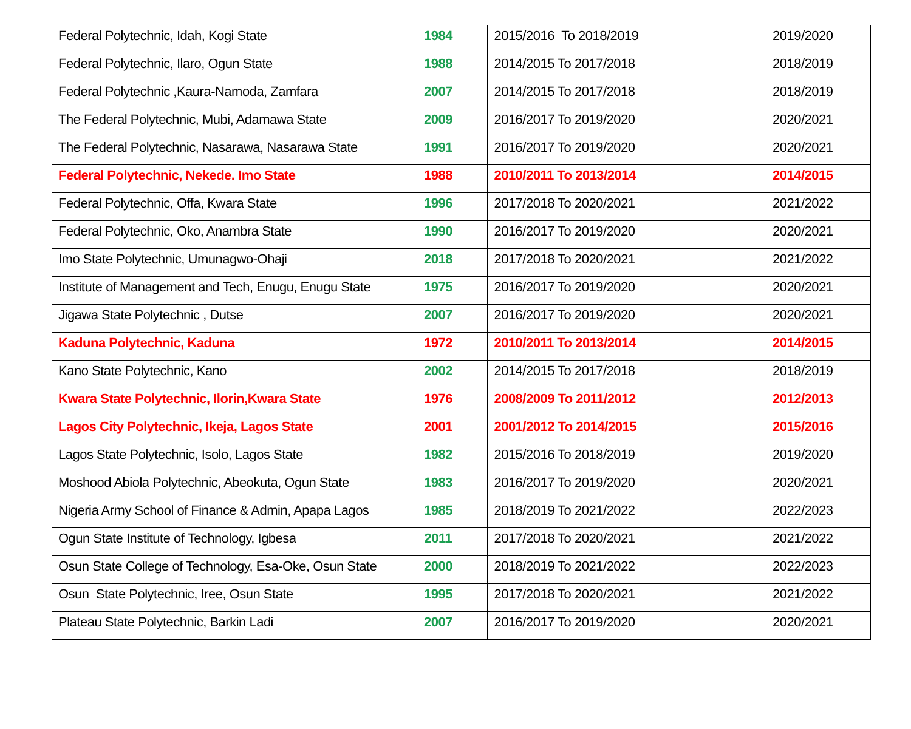| Federal Polytechnic, Idah, Kogi State | 1984 | 2015/2016 To 2018/2019 | | 2019/2020 |
| Federal Polytechnic, Ilaro, Ogun State | 1988 | 2014/2015 To 2017/2018 | | 2018/2019 |
| Federal Polytechnic ,Kaura-Namoda, Zamfara | 2007 | 2014/2015 To 2017/2018 | | 2018/2019 |
| The Federal Polytechnic, Mubi, Adamawa State | 2009 | 2016/2017 To 2019/2020 | | 2020/2021 |
| The Federal Polytechnic, Nasarawa, Nasarawa State | 1991 | 2016/2017 To 2019/2020 | | 2020/2021 |
| Federal Polytechnic, Nekede. Imo State | 1988 | 2010/2011 To 2013/2014 | | 2014/2015 |
| Federal Polytechnic, Offa, Kwara State | 1996 | 2017/2018 To 2020/2021 | | 2021/2022 |
| Federal Polytechnic, Oko, Anambra State | 1990 | 2016/2017 To 2019/2020 | | 2020/2021 |
| Imo State Polytechnic, Umunagwo-Ohaji | 2018 | 2017/2018 To 2020/2021 | | 2021/2022 |
| Institute of Management and Tech, Enugu, Enugu State | 1975 | 2016/2017 To 2019/2020 | | 2020/2021 |
| Jigawa State Polytechnic , Dutse | 2007 | 2016/2017 To 2019/2020 | | 2020/2021 |
| Kaduna Polytechnic, Kaduna | 1972 | 2010/2011 To 2013/2014 | | 2014/2015 |
| Kano State Polytechnic, Kano | 2002 | 2014/2015 To 2017/2018 | | 2018/2019 |
| Kwara State Polytechnic, Ilorin,Kwara State | 1976 | 2008/2009 To 2011/2012 | | 2012/2013 |
| Lagos City Polytechnic, Ikeja, Lagos State | 2001 | 2001/2012 To 2014/2015 | | 2015/2016 |
| Lagos State Polytechnic, Isolo, Lagos State | 1982 | 2015/2016 To 2018/2019 | | 2019/2020 |
| Moshood Abiola Polytechnic, Abeokuta, Ogun State | 1983 | 2016/2017 To 2019/2020 | | 2020/2021 |
| Nigeria Army School of Finance & Admin, Apapa Lagos | 1985 | 2018/2019 To 2021/2022 | | 2022/2023 |
| Ogun State Institute of Technology, Igbesa | 2011 | 2017/2018 To 2020/2021 | | 2021/2022 |
| Osun State College of Technology, Esa-Oke, Osun State | 2000 | 2018/2019 To 2021/2022 | | 2022/2023 |
| Osun State Polytechnic, Iree, Osun State | 1995 | 2017/2018 To 2020/2021 | | 2021/2022 |
| Plateau State Polytechnic, Barkin Ladi | 2007 | 2016/2017 To 2019/2020 | | 2020/2021 |